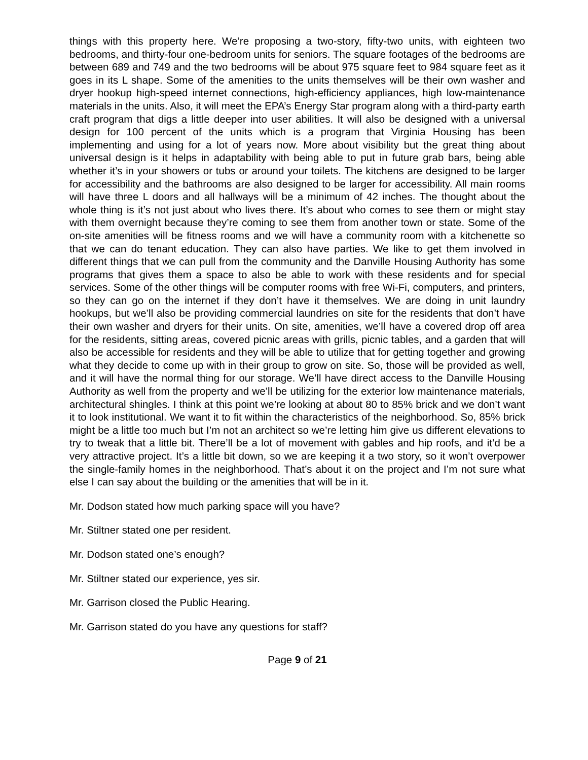things with this property here. We’re proposing a two-story, fifty-two units, with eighteen two bedrooms, and thirty-four one-bedroom units for seniors. The square footages of the bedrooms are between 689 and 749 and the two bedrooms will be about 975 square feet to 984 square feet as it goes in its L shape. Some of the amenities to the units themselves will be their own washer and dryer hookup high-speed internet connections, high-efficiency appliances, high low-maintenance materials in the units. Also, it will meet the EPA’s Energy Star program along with a third-party earth craft program that digs a little deeper into user abilities. It will also be designed with a universal design for 100 percent of the units which is a program that Virginia Housing has been implementing and using for a lot of years now. More about visibility but the great thing about universal design is it helps in adaptability with being able to put in future grab bars, being able whether it’s in your showers or tubs or around your toilets. The kitchens are designed to be larger for accessibility and the bathrooms are also designed to be larger for accessibility. All main rooms will have three L doors and all hallways will be a minimum of 42 inches. The thought about the whole thing is it’s not just about who lives there. It’s about who comes to see them or might stay with them overnight because they’re coming to see them from another town or state. Some of the on-site amenities will be fitness rooms and we will have a community room with a kitchenette so that we can do tenant education. They can also have parties. We like to get them involved in different things that we can pull from the community and the Danville Housing Authority has some programs that gives them a space to also be able to work with these residents and for special services. Some of the other things will be computer rooms with free Wi-Fi, computers, and printers, so they can go on the internet if they don’t have it themselves. We are doing in unit laundry hookups, but we’ll also be providing commercial laundries on site for the residents that don’t have their own washer and dryers for their units. On site, amenities, we’ll have a covered drop off area for the residents, sitting areas, covered picnic areas with grills, picnic tables, and a garden that will also be accessible for residents and they will be able to utilize that for getting together and growing what they decide to come up with in their group to grow on site. So, those will be provided as well, and it will have the normal thing for our storage. We’ll have direct access to the Danville Housing Authority as well from the property and we’ll be utilizing for the exterior low maintenance materials, architectural shingles. I think at this point we’re looking at about 80 to 85% brick and we don’t want it to look institutional. We want it to fit within the characteristics of the neighborhood. So, 85% brick might be a little too much but I’m not an architect so we’re letting him give us different elevations to try to tweak that a little bit. There’ll be a lot of movement with gables and hip roofs, and it’d be a very attractive project. It’s a little bit down, so we are keeping it a two story, so it won’t overpower the single-family homes in the neighborhood. That’s about it on the project and I’m not sure what else I can say about the building or the amenities that will be in it.
Mr. Dodson stated how much parking space will you have?
Mr. Stiltner stated one per resident.
Mr. Dodson stated one’s enough?
Mr. Stiltner stated our experience, yes sir.
Mr. Garrison closed the Public Hearing.
Mr. Garrison stated do you have any questions for staff?
Page 9 of 21